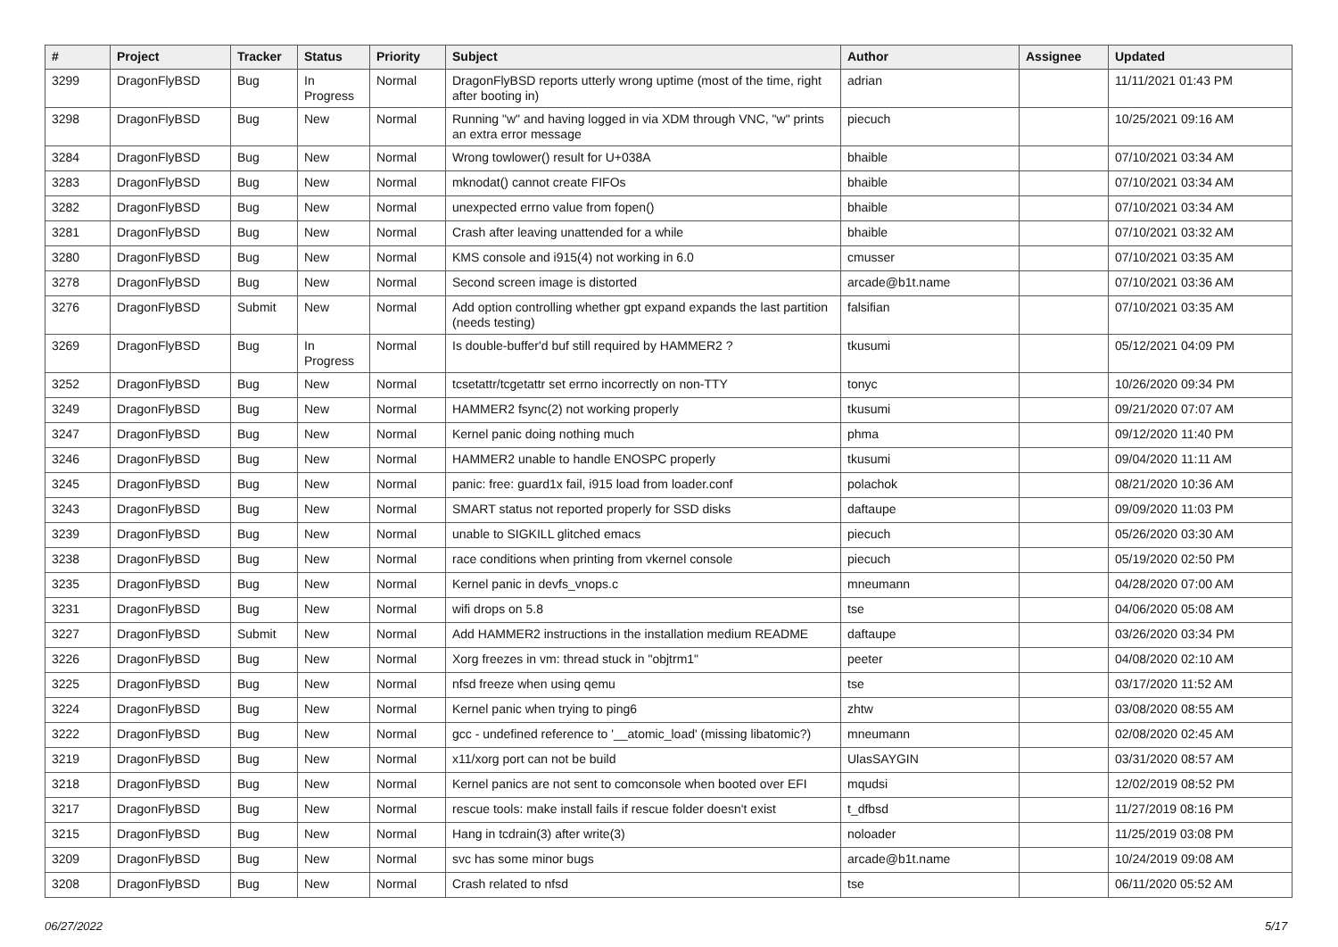| # | Project | Tracker | Status | Priority | Subject | Author | Assignee | Updated |
| --- | --- | --- | --- | --- | --- | --- | --- | --- |
| 3299 | DragonFlyBSD | Bug | In Progress | Normal | DragonFlyBSD reports utterly wrong uptime (most of the time, right after booting in) | adrian | | 11/11/2021 01:43 PM |
| 3298 | DragonFlyBSD | Bug | New | Normal | Running "w" and having logged in via XDM through VNC, "w" prints an extra error message | piecuch | | 10/25/2021 09:16 AM |
| 3284 | DragonFlyBSD | Bug | New | Normal | Wrong towlower() result for U+038A | bhaible | | 07/10/2021 03:34 AM |
| 3283 | DragonFlyBSD | Bug | New | Normal | mknodat() cannot create FIFOs | bhaible | | 07/10/2021 03:34 AM |
| 3282 | DragonFlyBSD | Bug | New | Normal | unexpected errno value from fopen() | bhaible | | 07/10/2021 03:34 AM |
| 3281 | DragonFlyBSD | Bug | New | Normal | Crash after leaving unattended for a while | bhaible | | 07/10/2021 03:32 AM |
| 3280 | DragonFlyBSD | Bug | New | Normal | KMS console and i915(4) not working in 6.0 | cmusser | | 07/10/2021 03:35 AM |
| 3278 | DragonFlyBSD | Bug | New | Normal | Second screen image is distorted | arcade@b1t.name | | 07/10/2021 03:36 AM |
| 3276 | DragonFlyBSD | Submit | New | Normal | Add option controlling whether gpt expand expands the last partition (needs testing) | falsifian | | 07/10/2021 03:35 AM |
| 3269 | DragonFlyBSD | Bug | In Progress | Normal | Is double-buffer'd buf still required by HAMMER2 ? | tkusumi | | 05/12/2021 04:09 PM |
| 3252 | DragonFlyBSD | Bug | New | Normal | tcsetattr/tcgetattr set errno incorrectly on non-TTY | tonyc | | 10/26/2020 09:34 PM |
| 3249 | DragonFlyBSD | Bug | New | Normal | HAMMER2 fsync(2) not working properly | tkusumi | | 09/21/2020 07:07 AM |
| 3247 | DragonFlyBSD | Bug | New | Normal | Kernel panic doing nothing much | phma | | 09/12/2020 11:40 PM |
| 3246 | DragonFlyBSD | Bug | New | Normal | HAMMER2 unable to handle ENOSPC properly | tkusumi | | 09/04/2020 11:11 AM |
| 3245 | DragonFlyBSD | Bug | New | Normal | panic: free: guard1x fail, i915 load from loader.conf | polachok | | 08/21/2020 10:36 AM |
| 3243 | DragonFlyBSD | Bug | New | Normal | SMART status not reported properly for SSD disks | daftaupe | | 09/09/2020 11:03 PM |
| 3239 | DragonFlyBSD | Bug | New | Normal | unable to SIGKILL glitched emacs | piecuch | | 05/26/2020 03:30 AM |
| 3238 | DragonFlyBSD | Bug | New | Normal | race conditions when printing from vkernel console | piecuch | | 05/19/2020 02:50 PM |
| 3235 | DragonFlyBSD | Bug | New | Normal | Kernel panic in devfs_vnops.c | mneumann | | 04/28/2020 07:00 AM |
| 3231 | DragonFlyBSD | Bug | New | Normal | wifi drops on 5.8 | tse | | 04/06/2020 05:08 AM |
| 3227 | DragonFlyBSD | Submit | New | Normal | Add HAMMER2 instructions in the installation medium README | daftaupe | | 03/26/2020 03:34 PM |
| 3226 | DragonFlyBSD | Bug | New | Normal | Xorg freezes in vm: thread stuck in "objtrm1" | peeter | | 04/08/2020 02:10 AM |
| 3225 | DragonFlyBSD | Bug | New | Normal | nfsd freeze when using qemu | tse | | 03/17/2020 11:52 AM |
| 3224 | DragonFlyBSD | Bug | New | Normal | Kernel panic when trying to ping6 | zhtw | | 03/08/2020 08:55 AM |
| 3222 | DragonFlyBSD | Bug | New | Normal | gcc - undefined reference to '__atomic_load' (missing libatomic?) | mneumann | | 02/08/2020 02:45 AM |
| 3219 | DragonFlyBSD | Bug | New | Normal | x11/xorg port can not be build | UlasSAYGIN | | 03/31/2020 08:57 AM |
| 3218 | DragonFlyBSD | Bug | New | Normal | Kernel panics are not sent to comconsole when booted over EFI | mqudsi | | 12/02/2019 08:52 PM |
| 3217 | DragonFlyBSD | Bug | New | Normal | rescue tools: make install fails if rescue folder doesn't exist | t_dfbsd | | 11/27/2019 08:16 PM |
| 3215 | DragonFlyBSD | Bug | New | Normal | Hang in tcdrain(3) after write(3) | noloader | | 11/25/2019 03:08 PM |
| 3209 | DragonFlyBSD | Bug | New | Normal | svc has some minor bugs | arcade@b1t.name | | 10/24/2019 09:08 AM |
| 3208 | DragonFlyBSD | Bug | New | Normal | Crash related to nfsd | tse | | 06/11/2020 05:52 AM |
06/27/2022 5/17